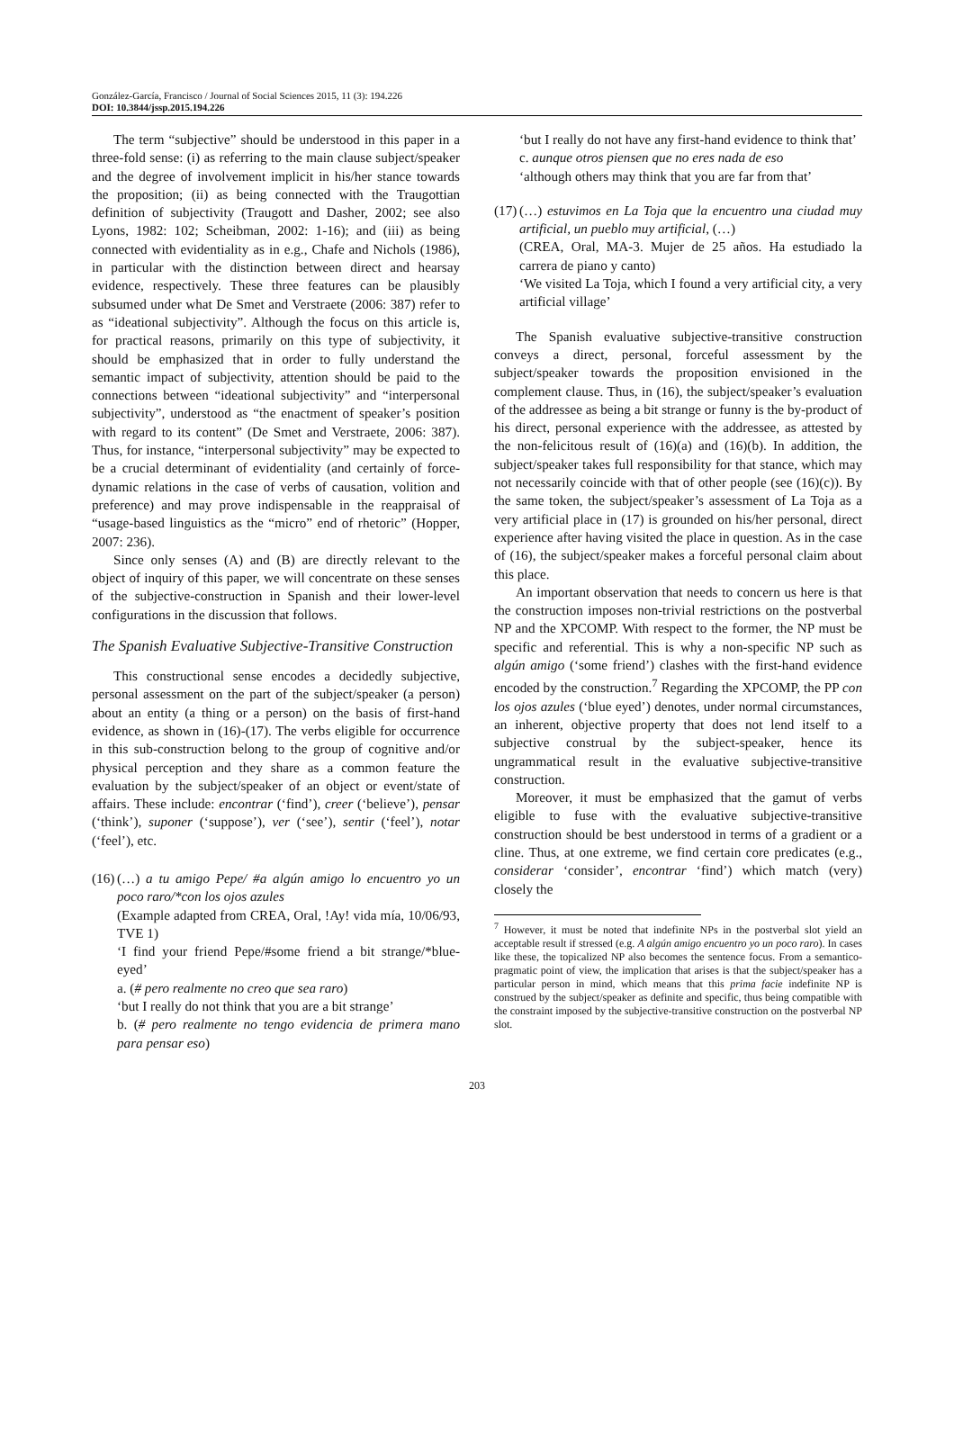González-García, Francisco / Journal of Social Sciences 2015, 11 (3): 194.226
DOI: 10.3844/jssp.2015.194.226
The term “subjective” should be understood in this paper in a three-fold sense: (i) as referring to the main clause subject/speaker and the degree of involvement implicit in his/her stance towards the proposition; (ii) as being connected with the Traugottian definition of subjectivity (Traugott and Dasher, 2002; see also Lyons, 1982: 102; Scheibman, 2002: 1-16); and (iii) as being connected with evidentiality as in e.g., Chafe and Nichols (1986), in particular with the distinction between direct and hearsay evidence, respectively. These three features can be plausibly subsumed under what De Smet and Verstraete (2006: 387) refer to as “ideational subjectivity”. Although the focus on this article is, for practical reasons, primarily on this type of subjectivity, it should be emphasized that in order to fully understand the semantic impact of subjectivity, attention should be paid to the connections between “ideational subjectivity” and “interpersonal subjectivity”, understood as “the enactment of speaker’s position with regard to its content” (De Smet and Verstraete, 2006: 387). Thus, for instance, “interpersonal subjectivity” may be expected to be a crucial determinant of evidentiality (and certainly of force-dynamic relations in the case of verbs of causation, volition and preference) and may prove indispensable in the reappraisal of “usage-based linguistics as the “micro” end of rhetoric” (Hopper, 2007: 236).
Since only senses (A) and (B) are directly relevant to the object of inquiry of this paper, we will concentrate on these senses of the subjective-construction in Spanish and their lower-level configurations in the discussion that follows.
The Spanish Evaluative Subjective-Transitive Construction
This constructional sense encodes a decidedly subjective, personal assessment on the part of the subject/speaker (a person) about an entity (a thing or a person) on the basis of first-hand evidence, as shown in (16)-(17). The verbs eligible for occurrence in this sub-construction belong to the group of cognitive and/or physical perception and they share as a common feature the evaluation by the subject/speaker of an object or event/state of affairs. These include: encontrar (‘find’), creer (‘believe’), pensar (‘think’), suponer (‘suppose’), ver (‘see’), sentir (‘feel’), notar (‘feel’), etc.
(16)
(…) a tu amigo Pepe/ #a algún amigo lo encuentro yo un poco raro/*con los ojos azules
(Example adapted from CREA, Oral, !Ay! vida mía, 10/06/93, TVE 1)
‘I find your friend Pepe/#some friend a bit strange/*blue-eyed’
a. (# pero realmente no creo que sea raro)
‘but I really do not think that you are a bit strange’
b. (# pero realmente no tengo evidencia de primera mano para pensar eso)
‘but I really do not have any first-hand evidence to think that’
c. aunque otros piensen que no eres nada de eso
‘although others may think that you are far from that’
(17)
(…) estuvimos en La Toja que la encuentro una ciudad muy artificial, un pueblo muy artificial, (…)
(CREA, Oral, MA-3. Mujer de 25 años. Ha estudiado la carrera de piano y canto)
‘We visited La Toja, which I found a very artificial city, a very artificial village’
The Spanish evaluative subjective-transitive construction conveys a direct, personal, forceful assessment by the subject/speaker towards the proposition envisioned in the complement clause. Thus, in (16), the subject/speaker’s evaluation of the addressee as being a bit strange or funny is the by-product of his direct, personal experience with the addressee, as attested by the non-felicitous result of (16)(a) and (16)(b). In addition, the subject/speaker takes full responsibility for that stance, which may not necessarily coincide with that of other people (see (16)(c)). By the same token, the subject/speaker’s assessment of La Toja as a very artificial place in (17) is grounded on his/her personal, direct experience after having visited the place in question. As in the case of (16), the subject/speaker makes a forceful personal claim about this place.
An important observation that needs to concern us here is that the construction imposes non-trivial restrictions on the postverbal NP and the XPCOMP. With respect to the former, the NP must be specific and referential. This is why a non-specific NP such as algún amigo (‘some friend’) clashes with the first-hand evidence encoded by the construction.<sup>7</sup> Regarding the XPCOMP, the PP con los ojos azules (‘blue eyed’) denotes, under normal circumstances, an inherent, objective property that does not lend itself to a subjective construal by the subject-speaker, hence its ungrammatical result in the evaluative subjective-transitive construction.
Moreover, it must be emphasized that the gamut of verbs eligible to fuse with the evaluative subjective-transitive construction should be best understood in terms of a gradient or a cline. Thus, at one extreme, we find certain core predicates (e.g., considerar ‘consider’, encontrar ‘find’) which match (very) closely the
<sup>7</sup> However, it must be noted that indefinite NPs in the postverbal slot yield an acceptable result if stressed (e.g. A algún amigo encuentro yo un poco raro). In cases like these, the topicalized NP also becomes the sentence focus. From a semantico-pragmatic point of view, the implication that arises is that the subject/speaker has a particular person in mind, which means that this prima facie indefinite NP is construed by the subject/speaker as definite and specific, thus being compatible with the constraint imposed by the subjective-transitive construction on the postverbal NP slot.
203